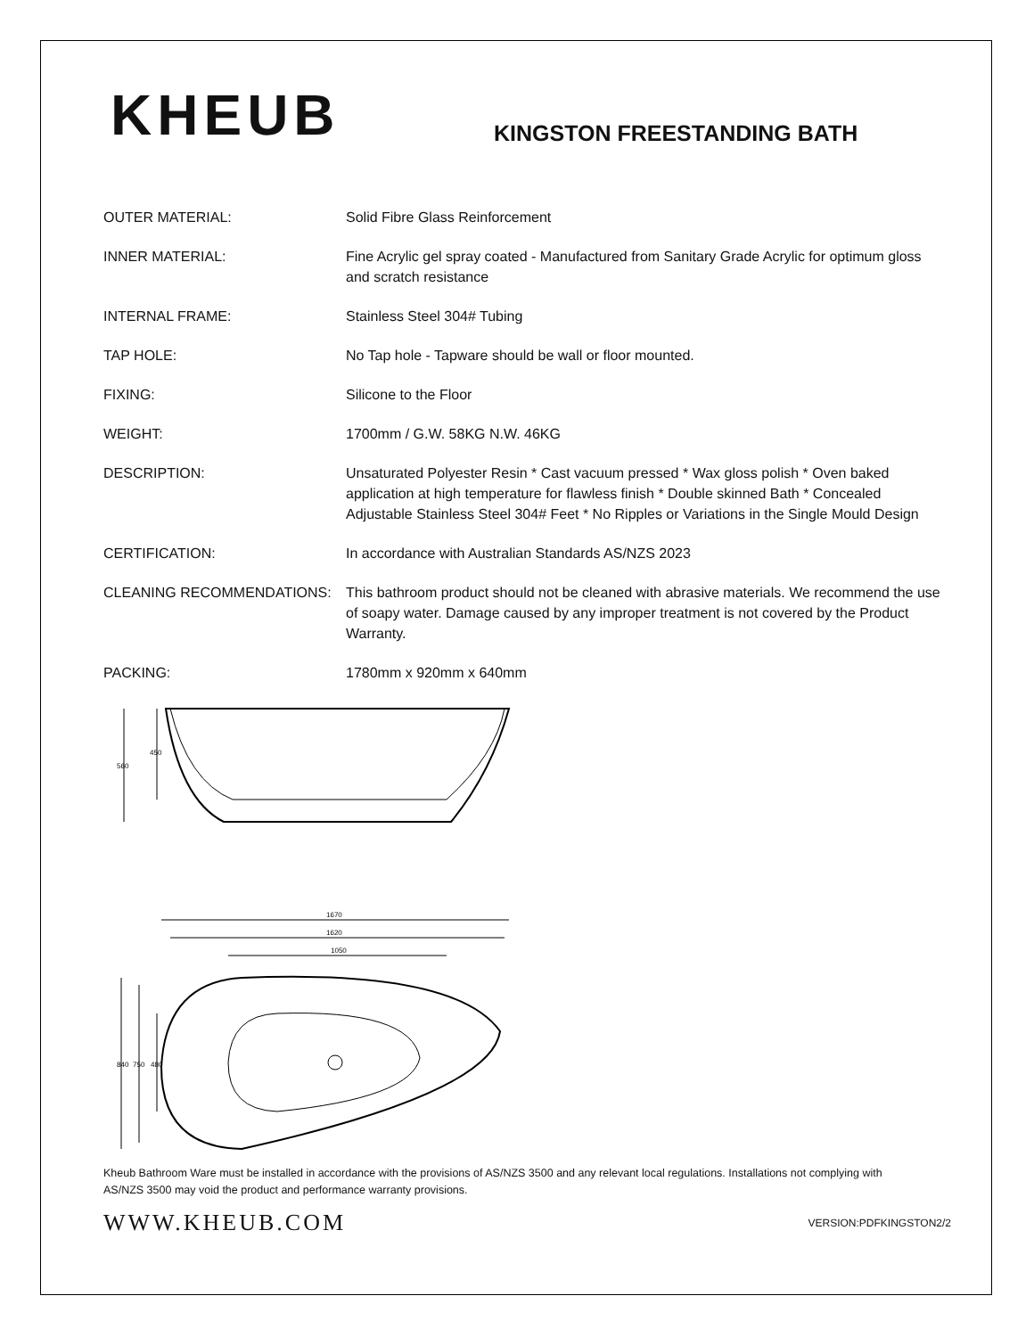KHEUB
KINGSTON FREESTANDING BATH
| OUTER MATERIAL: | Solid Fibre Glass Reinforcement |
| INNER MATERIAL: | Fine Acrylic gel spray coated - Manufactured from Sanitary Grade Acrylic for optimum gloss and scratch resistance |
| INTERNAL FRAME: | Stainless Steel 304# Tubing |
| TAP HOLE: | No Tap hole - Tapware should be wall or floor mounted. |
| FIXING: | Silicone to the Floor |
| WEIGHT: | 1700mm / G.W. 58KG N.W. 46KG |
| DESCRIPTION: | Unsaturated Polyester Resin * Cast vacuum pressed * Wax gloss polish * Oven baked application at high temperature for flawless finish * Double skinned Bath * Concealed Adjustable Stainless Steel 304# Feet * No Ripples or Variations in the Single Mould Design |
| CERTIFICATION: | In accordance with Australian Standards AS/NZS 2023 |
| CLEANING RECOMMENDATIONS: | This bathroom product should not be cleaned with abrasive materials. We recommend the use of soapy water. Damage caused by any improper treatment is not covered by the Product Warranty. |
| PACKING: | 1780mm x 920mm x 640mm |
560
450
1670
1620
1050
840
750
480
Kheub Bathroom Ware must be installed in accordance with the provisions of AS/NZS 3500 and any relevant local regulations. Installations not complying with AS/NZS 3500 may void the product and performance warranty provisions.
WWW.KHEUB.COM VERSION:PDFKINGSTON2/2